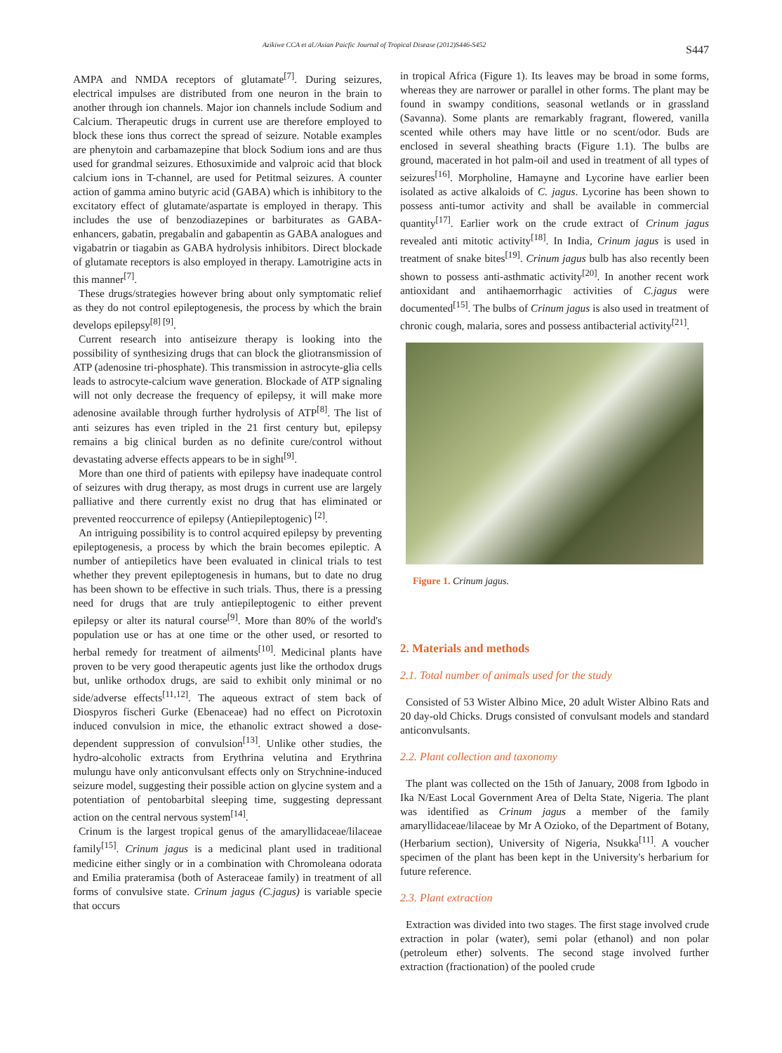Azikiwe CCA et al./Asian Paicfic Journal of Tropical Disease (2012)S446-S452 S447
AMPA and NMDA receptors of glutamate<sup>[7]</sup>. During seizures, electrical impulses are distributed from one neuron in the brain to another through ion channels. Major ion channels include Sodium and Calcium. Therapeutic drugs in current use are therefore employed to block these ions thus correct the spread of seizure. Notable examples are phenytoin and carbamazepine that block Sodium ions and are thus used for grandmal seizures. Ethosuximide and valproic acid that block calcium ions in T-channel, are used for Petitmal seizures. A counter action of gamma amino butyric acid (GABA) which is inhibitory to the excitatory effect of glutamate/aspartate is employed in therapy. This includes the use of benzodiazepines or barbiturates as GABA-enhancers, gabatin, pregabalin and gabapentin as GABA analogues and vigabatrin or tiagabin as GABA hydrolysis inhibitors. Direct blockade of glutamate receptors is also employed in therapy. Lamotrigine acts in this manner<sup>[7]</sup>.
These drugs/strategies however bring about only symptomatic relief as they do not control epileptogenesis, the process by which the brain develops epilepsy<sup>[8] [9]</sup>.
Current research into antiseizure therapy is looking into the possibility of synthesizing drugs that can block the gliotransmission of ATP (adenosine tri-phosphate). This transmission in astrocyte-glia cells leads to astrocyte-calcium wave generation. Blockade of ATP signaling will not only decrease the frequency of epilepsy, it will make more adenosine available through further hydrolysis of ATP<sup>[8]</sup>. The list of anti seizures has even tripled in the 21 first century but, epilepsy remains a big clinical burden as no definite cure/control without devastating adverse effects appears to be in sight<sup>[9]</sup>.
More than one third of patients with epilepsy have inadequate control of seizures with drug therapy, as most drugs in current use are largely palliative and there currently exist no drug that has eliminated or prevented reoccurrence of epilepsy (Antiepileptogenic) <sup>[2]</sup>.
An intriguing possibility is to control acquired epilepsy by preventing epileptogenesis, a process by which the brain becomes epileptic. A number of antiepiletics have been evaluated in clinical trials to test whether they prevent epileptogenesis in humans, but to date no drug has been shown to be effective in such trials. Thus, there is a pressing need for drugs that are truly antiepileptogenic to either prevent epilepsy or alter its natural course<sup>[9]</sup>. More than 80% of the world's population use or has at one time or the other used, or resorted to herbal remedy for treatment of ailments<sup>[10]</sup>. Medicinal plants have proven to be very good therapeutic agents just like the orthodox drugs but, unlike orthodox drugs, are said to exhibit only minimal or no side/adverse effects<sup>[11,12]</sup>. The aqueous extract of stem back of Diospyros fischeri Gurke (Ebenaceae) had no effect on Picrotoxin induced convulsion in mice, the ethanolic extract showed a dose-dependent suppression of convulsion<sup>[13]</sup>. Unlike other studies, the hydro-alcoholic extracts from Erythrina velutina and Erythrina mulungu have only anticonvulsant effects only on Strychnine-induced seizure model, suggesting their possible action on glycine system and a potentiation of pentobarbital sleeping time, suggesting depressant action on the central nervous system<sup>[14]</sup>.
Crinum is the largest tropical genus of the amaryllidaceae/lilaceae family<sup>[15]</sup>. Crinum jagus is a medicinal plant used in traditional medicine either singly or in a combination with Chromoleana odorata and Emilia prateramisa (both of Asteraceae family) in treatment of all forms of convulsive state. Crinum jagus (C.jagus) is variable specie that occurs
in tropical Africa (Figure 1). Its leaves may be broad in some forms, whereas they are narrower or parallel in other forms. The plant may be found in swampy conditions, seasonal wetlands or in grassland (Savanna). Some plants are remarkably fragrant, flowered, vanilla scented while others may have little or no scent/odor. Buds are enclosed in several sheathing bracts (Figure 1.1). The bulbs are ground, macerated in hot palm-oil and used in treatment of all types of seizures<sup>[16]</sup>. Morpholine, Hamayne and Lycorine have earlier been isolated as active alkaloids of C. jagus. Lycorine has been shown to possess anti-tumor activity and shall be available in commercial quantity<sup>[17]</sup>. Earlier work on the crude extract of Crinum jagus revealed anti mitotic activity<sup>[18]</sup>. In India, Crinum jagus is used in treatment of snake bites<sup>[19]</sup>. Crinum jagus bulb has also recently been shown to possess anti-asthmatic activity<sup>[20]</sup>. In another recent work antioxidant and antihaemorrhagic activities of C.jagus were documented<sup>[15]</sup>. The bulbs of Crinum jagus is also used in treatment of chronic cough, malaria, sores and possess antibacterial activity<sup>[21]</sup>.
Figure 1. Crinum jagus.
2. Materials and methods
2.1. Total number of animals used for the study
Consisted of 53 Wister Albino Mice, 20 adult Wister Albino Rats and 20 day-old Chicks. Drugs consisted of convulsant models and standard anticonvulsants.
2.2. Plant collection and taxonomy
The plant was collected on the 15th of January, 2008 from Igbodo in Ika N/East Local Government Area of Delta State, Nigeria. The plant was identified as Crinum jagus a member of the family amaryllidaceae/lilaceae by Mr A Ozioko, of the Department of Botany, (Herbarium section), University of Nigeria, Nsukka<sup>[11]</sup>. A voucher specimen of the plant has been kept in the University's herbarium for future reference.
2.3. Plant extraction
Extraction was divided into two stages. The first stage involved crude extraction in polar (water), semi polar (ethanol) and non polar (petroleum ether) solvents. The second stage involved further extraction (fractionation) of the pooled crude